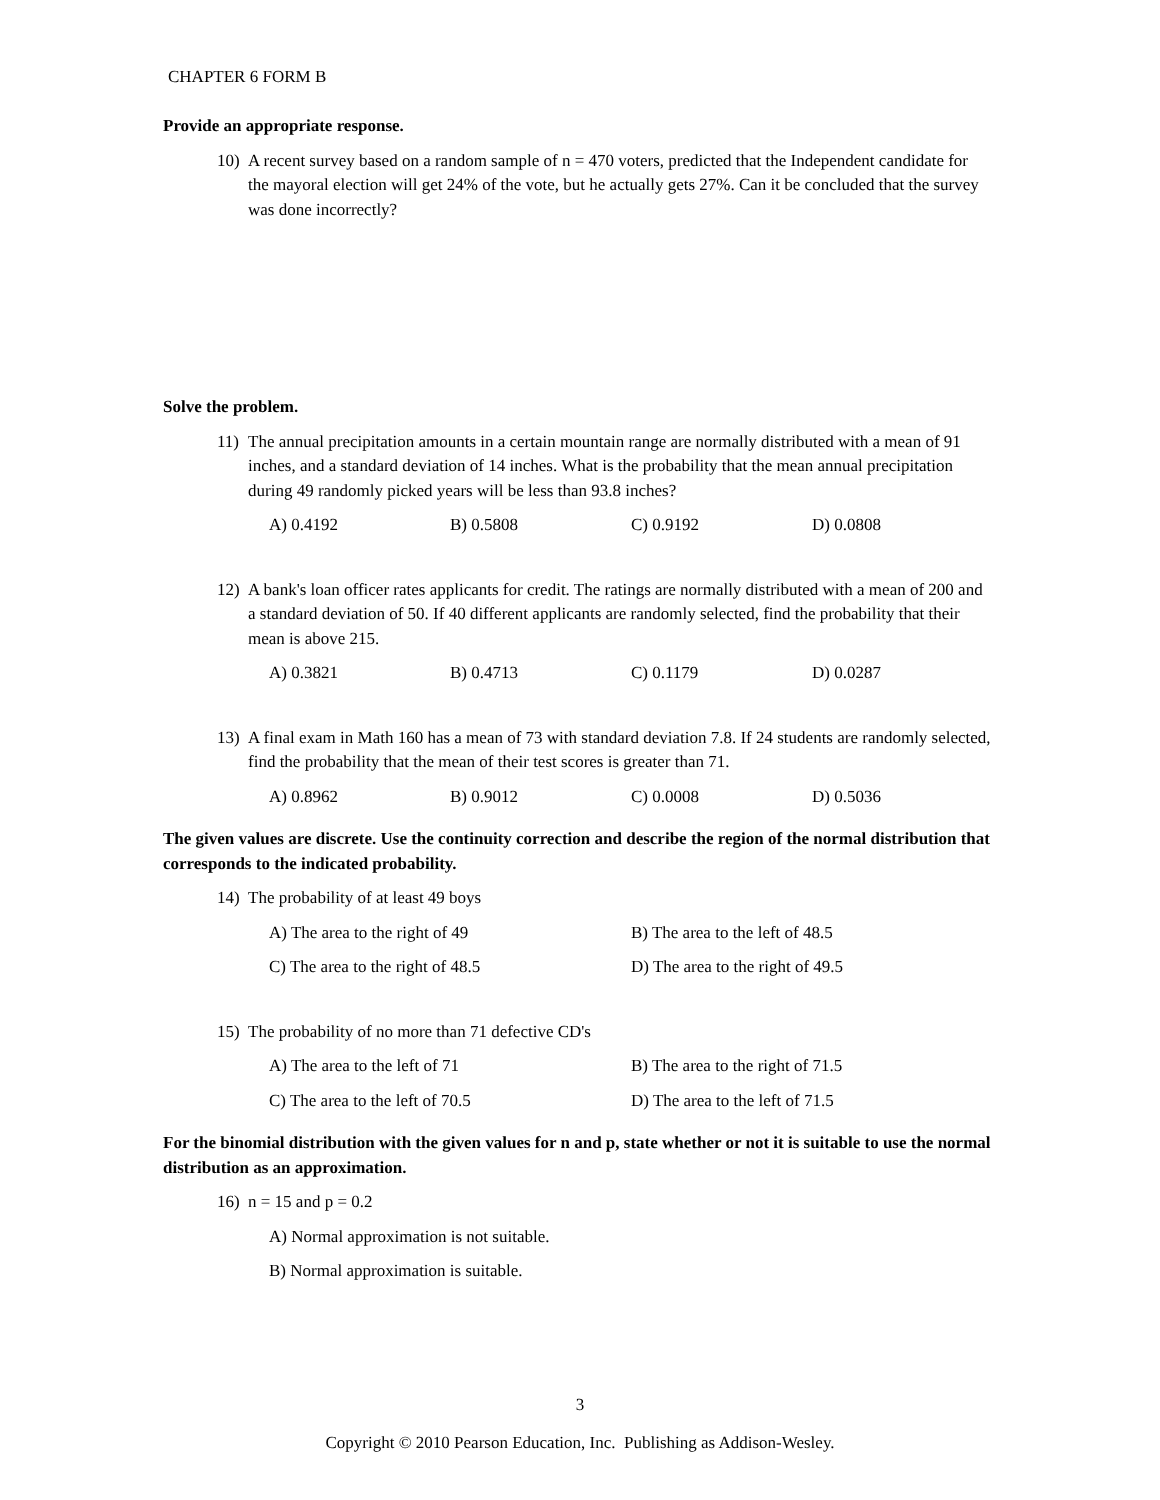CHAPTER 6 FORM B
Provide an appropriate response.
10) A recent survey based on a random sample of n = 470 voters, predicted that the Independent candidate for the mayoral election will get 24% of the vote, but he actually gets 27%. Can it be concluded that the survey was done incorrectly?
Solve the problem.
11) The annual precipitation amounts in a certain mountain range are normally distributed with a mean of 91 inches, and a standard deviation of 14 inches. What is the probability that the mean annual precipitation during 49 randomly picked years will be less than 93.8 inches?
A) 0.4192 B) 0.5808 C) 0.9192 D) 0.0808
12) A bank's loan officer rates applicants for credit. The ratings are normally distributed with a mean of 200 and a standard deviation of 50. If 40 different applicants are randomly selected, find the probability that their mean is above 215.
A) 0.3821 B) 0.4713 C) 0.1179 D) 0.0287
13) A final exam in Math 160 has a mean of 73 with standard deviation 7.8. If 24 students are randomly selected, find the probability that the mean of their test scores is greater than 71.
A) 0.8962 B) 0.9012 C) 0.0008 D) 0.5036
The given values are discrete. Use the continuity correction and describe the region of the normal distribution that corresponds to the indicated probability.
14) The probability of at least 49 boys
A) The area to the right of 49 B) The area to the left of 48.5
C) The area to the right of 48.5 D) The area to the right of 49.5
15) The probability of no more than 71 defective CD's
A) The area to the left of 71 B) The area to the right of 71.5
C) The area to the left of 70.5 D) The area to the left of 71.5
For the binomial distribution with the given values for n and p, state whether or not it is suitable to use the normal distribution as an approximation.
16) n = 15 and p = 0.2
A) Normal approximation is not suitable.
B) Normal approximation is suitable.
3
Copyright © 2010 Pearson Education, Inc. Publishing as Addison-Wesley.